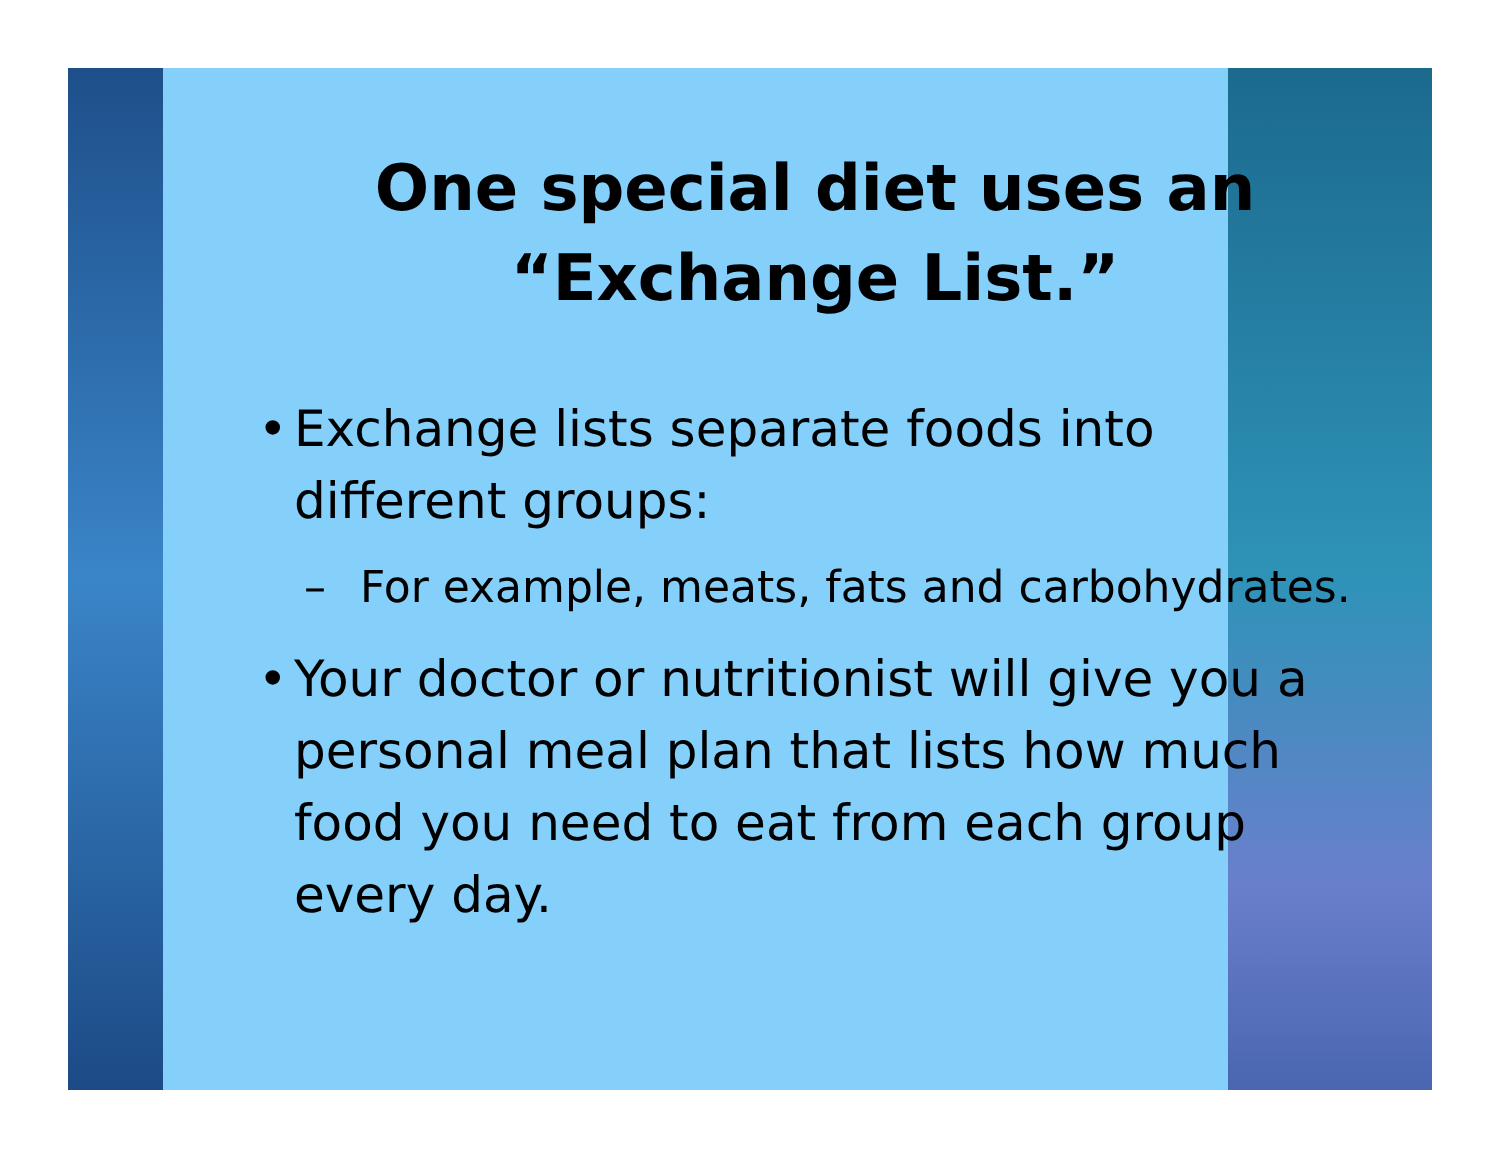One special diet uses an
“Exchange List.”
• Exchange lists separate foods into different groups:
– For example, meats, fats and carbohydrates.
• Your doctor or nutritionist will give you a personal meal plan that lists how much food you need to eat from each group every day.